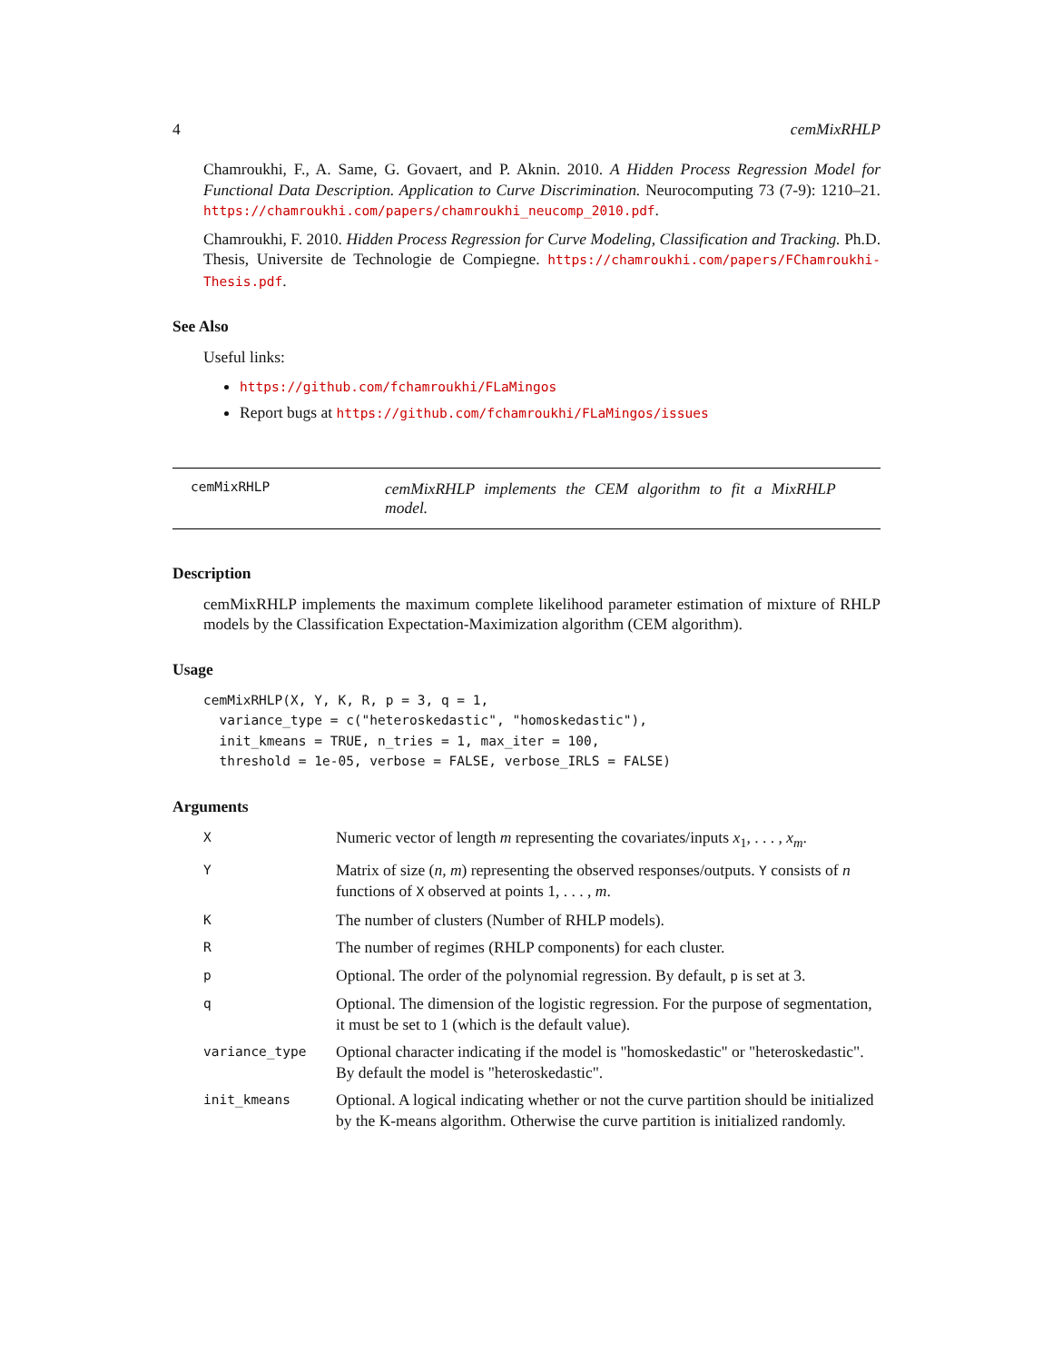4 cemMixRHLP
Chamroukhi, F., A. Same, G. Govaert, and P. Aknin. 2010. A Hidden Process Regression Model for Functional Data Description. Application to Curve Discrimination. Neurocomputing 73 (7-9): 1210–21. https://chamroukhi.com/papers/chamroukhi_neucomp_2010.pdf.
Chamroukhi, F. 2010. Hidden Process Regression for Curve Modeling, Classification and Tracking. Ph.D. Thesis, Universite de Technologie de Compiegne. https://chamroukhi.com/papers/FChamroukhi-Thesis.pdf.
See Also
Useful links:
https://github.com/fchamroukhi/FLaMingos
Report bugs at https://github.com/fchamroukhi/FLaMingos/issues
cemMixRHLP cemMixRHLP implements the CEM algorithm to fit a MixRHLP model.
Description
cemMixRHLP implements the maximum complete likelihood parameter estimation of mixture of RHLP models by the Classification Expectation-Maximization algorithm (CEM algorithm).
Usage
cemMixRHLP(X, Y, K, R, p = 3, q = 1,
  variance_type = c("heteroskedastic", "homoskedastic"),
  init_kmeans = TRUE, n_tries = 1, max_iter = 100,
  threshold = 1e-05, verbose = FALSE, verbose_IRLS = FALSE)
Arguments
| X | Numeric vector of length m representing the covariates/inputs x<sub>1</sub>, . . . , x<sub>m</sub> . |
| Y | Matrix of size ( n, m ) representing the observed responses/outputs. Y consists of n functions of X observed at points 1, . . . , m . |
| K | The number of clusters (Number of RHLP models). |
| R | The number of regimes (RHLP components) for each cluster. |
| p | Optional. The order of the polynomial regression. By default, p is set at 3. |
| q | Optional. The dimension of the logistic regression. For the purpose of segmentation, it must be set to 1 (which is the default value). |
| variance_type | Optional character indicating if the model is "homoskedastic" or "heteroskedastic". By default the model is "heteroskedastic". |
| init_kmeans | Optional. A logical indicating whether or not the curve partition should be initialized by the K-means algorithm. Otherwise the curve partition is initialized randomly. |